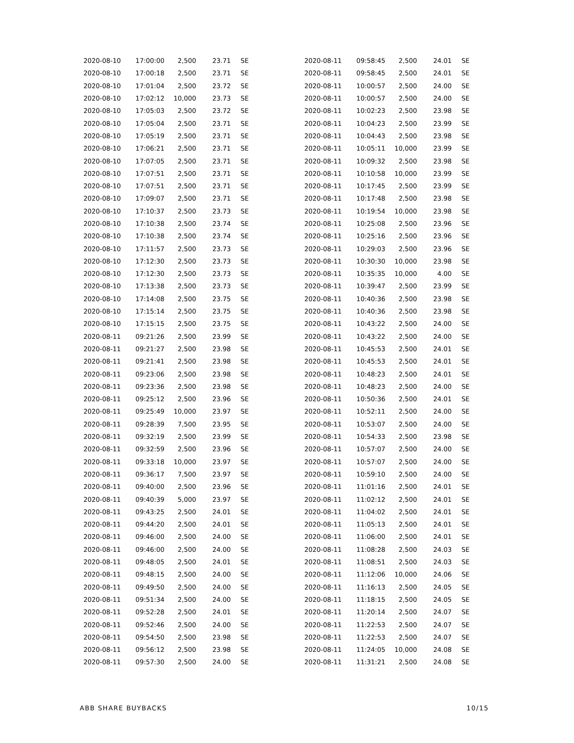| 2020-08-10 | 17:00:00 | 2,500 | 23.71 | SE |
| 2020-08-10 | 17:00:18 | 2,500 | 23.71 | SE |
| 2020-08-10 | 17:01:04 | 2,500 | 23.72 | SE |
| 2020-08-10 | 17:02:12 | 10,000 | 23.73 | SE |
| 2020-08-10 | 17:05:03 | 2,500 | 23.72 | SE |
| 2020-08-10 | 17:05:04 | 2,500 | 23.71 | SE |
| 2020-08-10 | 17:05:19 | 2,500 | 23.71 | SE |
| 2020-08-10 | 17:06:21 | 2,500 | 23.71 | SE |
| 2020-08-10 | 17:07:05 | 2,500 | 23.71 | SE |
| 2020-08-10 | 17:07:51 | 2,500 | 23.71 | SE |
| 2020-08-10 | 17:07:51 | 2,500 | 23.71 | SE |
| 2020-08-10 | 17:09:07 | 2,500 | 23.71 | SE |
| 2020-08-10 | 17:10:37 | 2,500 | 23.73 | SE |
| 2020-08-10 | 17:10:38 | 2,500 | 23.74 | SE |
| 2020-08-10 | 17:10:38 | 2,500 | 23.74 | SE |
| 2020-08-10 | 17:11:57 | 2,500 | 23.73 | SE |
| 2020-08-10 | 17:12:30 | 2,500 | 23.73 | SE |
| 2020-08-10 | 17:12:30 | 2,500 | 23.73 | SE |
| 2020-08-10 | 17:13:38 | 2,500 | 23.73 | SE |
| 2020-08-10 | 17:14:08 | 2,500 | 23.75 | SE |
| 2020-08-10 | 17:15:14 | 2,500 | 23.75 | SE |
| 2020-08-10 | 17:15:15 | 2,500 | 23.75 | SE |
| 2020-08-11 | 09:21:26 | 2,500 | 23.99 | SE |
| 2020-08-11 | 09:21:27 | 2,500 | 23.98 | SE |
| 2020-08-11 | 09:21:41 | 2,500 | 23.98 | SE |
| 2020-08-11 | 09:23:06 | 2,500 | 23.98 | SE |
| 2020-08-11 | 09:23:36 | 2,500 | 23.98 | SE |
| 2020-08-11 | 09:25:12 | 2,500 | 23.96 | SE |
| 2020-08-11 | 09:25:49 | 10,000 | 23.97 | SE |
| 2020-08-11 | 09:28:39 | 7,500 | 23.95 | SE |
| 2020-08-11 | 09:32:19 | 2,500 | 23.99 | SE |
| 2020-08-11 | 09:32:59 | 2,500 | 23.96 | SE |
| 2020-08-11 | 09:33:18 | 10,000 | 23.97 | SE |
| 2020-08-11 | 09:36:17 | 7,500 | 23.97 | SE |
| 2020-08-11 | 09:40:00 | 2,500 | 23.96 | SE |
| 2020-08-11 | 09:40:39 | 5,000 | 23.97 | SE |
| 2020-08-11 | 09:43:25 | 2,500 | 24.01 | SE |
| 2020-08-11 | 09:44:20 | 2,500 | 24.01 | SE |
| 2020-08-11 | 09:46:00 | 2,500 | 24.00 | SE |
| 2020-08-11 | 09:46:00 | 2,500 | 24.00 | SE |
| 2020-08-11 | 09:48:05 | 2,500 | 24.01 | SE |
| 2020-08-11 | 09:48:15 | 2,500 | 24.00 | SE |
| 2020-08-11 | 09:49:50 | 2,500 | 24.00 | SE |
| 2020-08-11 | 09:51:34 | 2,500 | 24.00 | SE |
| 2020-08-11 | 09:52:28 | 2,500 | 24.01 | SE |
| 2020-08-11 | 09:52:46 | 2,500 | 24.00 | SE |
| 2020-08-11 | 09:54:50 | 2,500 | 23.98 | SE |
| 2020-08-11 | 09:56:12 | 2,500 | 23.98 | SE |
| 2020-08-11 | 09:57:30 | 2,500 | 24.00 | SE |
| 2020-08-11 | 09:58:45 | 2,500 | 24.01 | SE |
| 2020-08-11 | 09:58:45 | 2,500 | 24.01 | SE |
| 2020-08-11 | 10:00:57 | 2,500 | 24.00 | SE |
| 2020-08-11 | 10:00:57 | 2,500 | 24.00 | SE |
| 2020-08-11 | 10:02:23 | 2,500 | 23.98 | SE |
| 2020-08-11 | 10:04:23 | 2,500 | 23.99 | SE |
| 2020-08-11 | 10:04:43 | 2,500 | 23.98 | SE |
| 2020-08-11 | 10:05:11 | 10,000 | 23.99 | SE |
| 2020-08-11 | 10:09:32 | 2,500 | 23.98 | SE |
| 2020-08-11 | 10:10:58 | 10,000 | 23.99 | SE |
| 2020-08-11 | 10:17:45 | 2,500 | 23.99 | SE |
| 2020-08-11 | 10:17:48 | 2,500 | 23.98 | SE |
| 2020-08-11 | 10:19:54 | 10,000 | 23.98 | SE |
| 2020-08-11 | 10:25:08 | 2,500 | 23.96 | SE |
| 2020-08-11 | 10:25:16 | 2,500 | 23.96 | SE |
| 2020-08-11 | 10:29:03 | 2,500 | 23.96 | SE |
| 2020-08-11 | 10:30:30 | 10,000 | 23.98 | SE |
| 2020-08-11 | 10:35:35 | 10,000 | 4.00 | SE |
| 2020-08-11 | 10:39:47 | 2,500 | 23.99 | SE |
| 2020-08-11 | 10:40:36 | 2,500 | 23.98 | SE |
| 2020-08-11 | 10:40:36 | 2,500 | 23.98 | SE |
| 2020-08-11 | 10:43:22 | 2,500 | 24.00 | SE |
| 2020-08-11 | 10:43:22 | 2,500 | 24.00 | SE |
| 2020-08-11 | 10:45:53 | 2,500 | 24.01 | SE |
| 2020-08-11 | 10:45:53 | 2,500 | 24.01 | SE |
| 2020-08-11 | 10:48:23 | 2,500 | 24.01 | SE |
| 2020-08-11 | 10:48:23 | 2,500 | 24.00 | SE |
| 2020-08-11 | 10:50:36 | 2,500 | 24.01 | SE |
| 2020-08-11 | 10:52:11 | 2,500 | 24.00 | SE |
| 2020-08-11 | 10:53:07 | 2,500 | 24.00 | SE |
| 2020-08-11 | 10:54:33 | 2,500 | 23.98 | SE |
| 2020-08-11 | 10:57:07 | 2,500 | 24.00 | SE |
| 2020-08-11 | 10:57:07 | 2,500 | 24.00 | SE |
| 2020-08-11 | 10:59:10 | 2,500 | 24.00 | SE |
| 2020-08-11 | 11:01:16 | 2,500 | 24.01 | SE |
| 2020-08-11 | 11:02:12 | 2,500 | 24.01 | SE |
| 2020-08-11 | 11:04:02 | 2,500 | 24.01 | SE |
| 2020-08-11 | 11:05:13 | 2,500 | 24.01 | SE |
| 2020-08-11 | 11:06:00 | 2,500 | 24.01 | SE |
| 2020-08-11 | 11:08:28 | 2,500 | 24.03 | SE |
| 2020-08-11 | 11:08:51 | 2,500 | 24.03 | SE |
| 2020-08-11 | 11:12:06 | 10,000 | 24.06 | SE |
| 2020-08-11 | 11:16:13 | 2,500 | 24.05 | SE |
| 2020-08-11 | 11:18:15 | 2,500 | 24.05 | SE |
| 2020-08-11 | 11:20:14 | 2,500 | 24.07 | SE |
| 2020-08-11 | 11:22:53 | 2,500 | 24.07 | SE |
| 2020-08-11 | 11:22:53 | 2,500 | 24.07 | SE |
| 2020-08-11 | 11:24:05 | 10,000 | 24.08 | SE |
| 2020-08-11 | 11:31:21 | 2,500 | 24.08 | SE |
ABB SHARE BUYBACKS 10/15